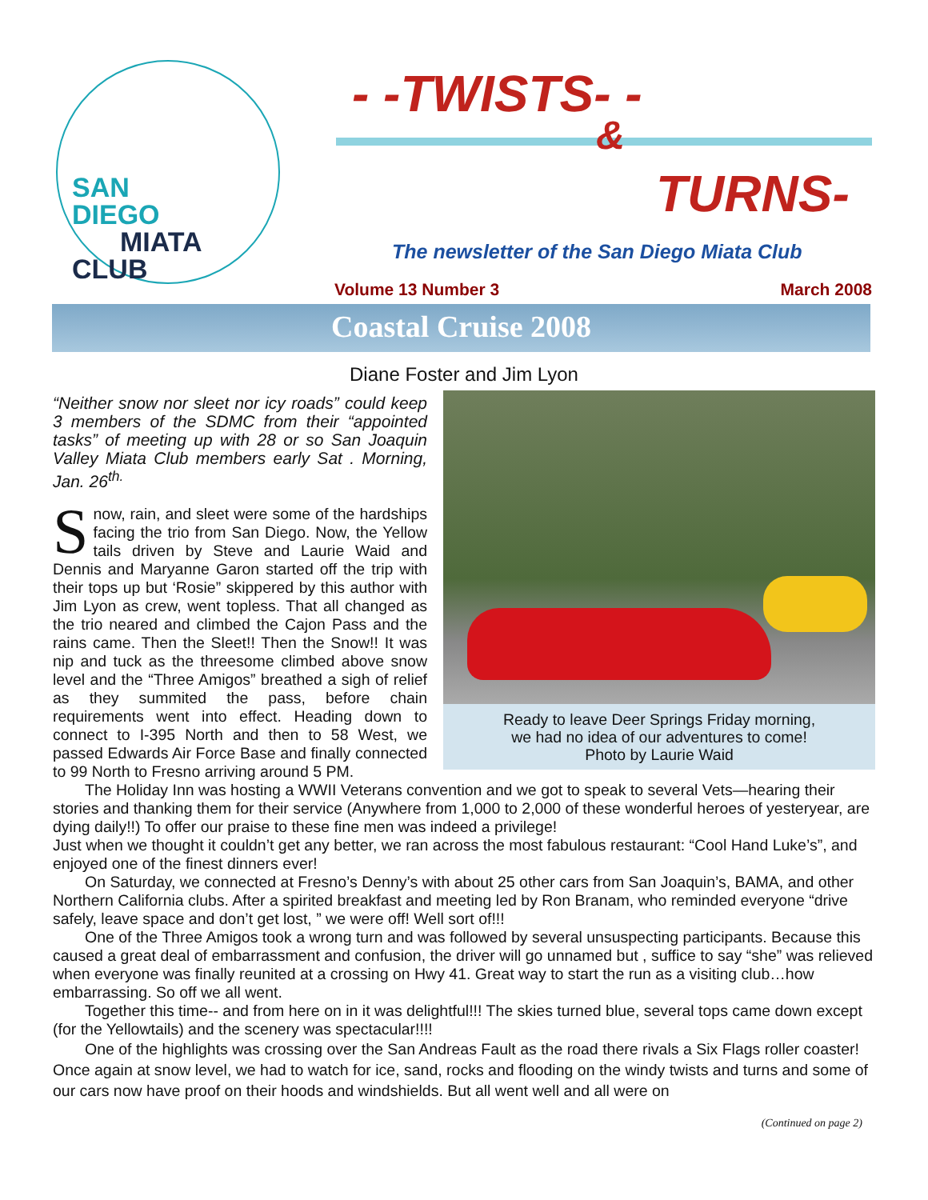SAN
DIEGO
MIATA
CLUB
- -TWISTS- -
&
TURNS-
The newsletter of the San Diego Miata Club
Volume 13 Number 3 March 2008
Coastal Cruise 2008
Diane Foster and Jim Lyon
Ready to leave Deer Springs Friday morning,
we had no idea of our adventures to come!
Photo by Laurie Waid
“Neither snow nor sleet nor icy roads” could keep 3 members of the SDMC from their “appointed tasks” of meeting up with 28 or so San Joaquin Valley Miata Club members early Sat . Morning, Jan. 26<sup>th.</sup>
Snow, rain, and sleet were some of the hardships facing the trio from San Diego. Now, the Yellow tails driven by Steve and Laurie Waid and Dennis and Maryanne Garon started off the trip with their tops up but ‘Rosie” skippered by this author with Jim Lyon as crew, went topless. That all changed as the trio neared and climbed the Cajon Pass and the rains came. Then the Sleet!! Then the Snow!! It was nip and tuck as the threesome climbed above snow level and the “Three Amigos” breathed a sigh of relief as they summited the pass, before chain requirements went into effect. Heading down to connect to I-395 North and then to 58 West, we passed Edwards Air Force Base and finally connected to 99 North to Fresno arriving around 5 PM.
The Holiday Inn was hosting a WWII Veterans convention and we got to speak to several Vets—hearing their stories and thanking them for their service (Anywhere from 1,000 to 2,000 of these wonderful heroes of yesteryear, are dying daily!!) To offer our praise to these fine men was indeed a privilege!
Just when we thought it couldn’t get any better, we ran across the most fabulous restaurant: “Cool Hand Luke’s”, and enjoyed one of the finest dinners ever!
On Saturday, we connected at Fresno’s Denny’s with about 25 other cars from San Joaquin’s, BAMA, and other Northern California clubs. After a spirited breakfast and meeting led by Ron Branam, who reminded everyone “drive safely, leave space and don’t get lost, ” we were off! Well sort of!!!
One of the Three Amigos took a wrong turn and was followed by several unsuspecting participants. Because this caused a great deal of embarrassment and confusion, the driver will go unnamed but , suffice to say “she” was relieved when everyone was finally reunited at a crossing on Hwy 41. Great way to start the run as a visiting club…how embarrassing. So off we all went.
Together this time-- and from here on in it was delightful!!! The skies turned blue, several tops came down except (for the Yellowtails) and the scenery was spectacular!!!!
One of the highlights was crossing over the San Andreas Fault as the road there rivals a Six Flags roller coaster! Once again at snow level, we had to watch for ice, sand, rocks and flooding on the windy twists and turns and some of our cars now have proof on their hoods and windshields. But all went well and all were on
(Continued on page 2)